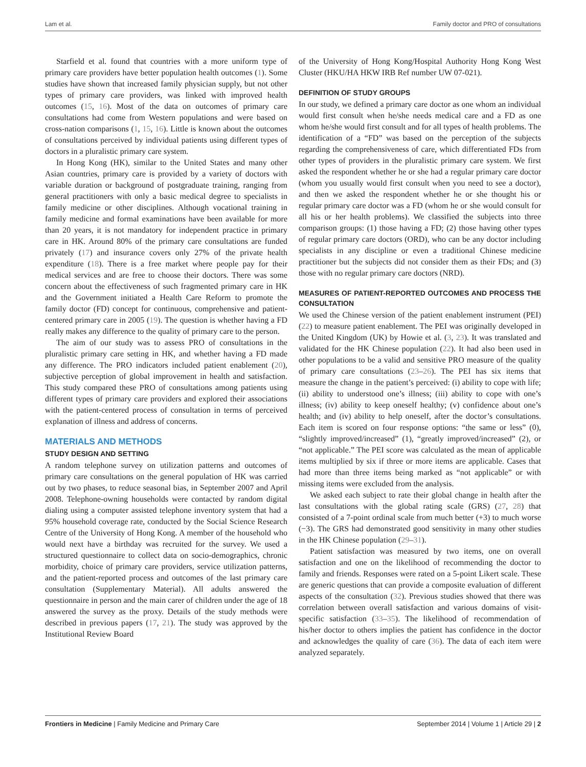Lam et al. Family doctor and PRO of consultations
Starfield et al. found that countries with a more uniform type of primary care providers have better population health outcomes (1). Some studies have shown that increased family physician supply, but not other types of primary care providers, was linked with improved health outcomes (15, 16). Most of the data on outcomes of primary care consultations had come from Western populations and were based on cross-nation comparisons (1, 15, 16). Little is known about the outcomes of consultations perceived by individual patients using different types of doctors in a pluralistic primary care system.
In Hong Kong (HK), similar to the United States and many other Asian countries, primary care is provided by a variety of doctors with variable duration or background of postgraduate training, ranging from general practitioners with only a basic medical degree to specialists in family medicine or other disciplines. Although vocational training in family medicine and formal examinations have been available for more than 20 years, it is not mandatory for independent practice in primary care in HK. Around 80% of the primary care consultations are funded privately (17) and insurance covers only 27% of the private health expenditure (18). There is a free market where people pay for their medical services and are free to choose their doctors. There was some concern about the effectiveness of such fragmented primary care in HK and the Government initiated a Health Care Reform to promote the family doctor (FD) concept for continuous, comprehensive and patient-centered primary care in 2005 (19). The question is whether having a FD really makes any difference to the quality of primary care to the person.
The aim of our study was to assess PRO of consultations in the pluralistic primary care setting in HK, and whether having a FD made any difference. The PRO indicators included patient enablement (20), subjective perception of global improvement in health and satisfaction. This study compared these PRO of consultations among patients using different types of primary care providers and explored their associations with the patient-centered process of consultation in terms of perceived explanation of illness and address of concerns.
MATERIALS AND METHODS
STUDY DESIGN AND SETTING
A random telephone survey on utilization patterns and outcomes of primary care consultations on the general population of HK was carried out by two phases, to reduce seasonal bias, in September 2007 and April 2008. Telephone-owning households were contacted by random digital dialing using a computer assisted telephone inventory system that had a 95% household coverage rate, conducted by the Social Science Research Centre of the University of Hong Kong. A member of the household who would next have a birthday was recruited for the survey. We used a structured questionnaire to collect data on socio-demographics, chronic morbidity, choice of primary care providers, service utilization patterns, and the patient-reported process and outcomes of the last primary care consultation (Supplementary Material). All adults answered the questionnaire in person and the main carer of children under the age of 18 answered the survey as the proxy. Details of the study methods were described in previous papers (17, 21). The study was approved by the Institutional Review Board
of the University of Hong Kong/Hospital Authority Hong Kong West Cluster (HKU/HA HKW IRB Ref number UW 07-021).
DEFINITION OF STUDY GROUPS
In our study, we defined a primary care doctor as one whom an individual would first consult when he/she needs medical care and a FD as one whom he/she would first consult and for all types of health problems. The identification of a “FD” was based on the perception of the subjects regarding the comprehensiveness of care, which differentiated FDs from other types of providers in the pluralistic primary care system. We first asked the respondent whether he or she had a regular primary care doctor (whom you usually would first consult when you need to see a doctor), and then we asked the respondent whether he or she thought his or regular primary care doctor was a FD (whom he or she would consult for all his or her health problems). We classified the subjects into three comparison groups: (1) those having a FD; (2) those having other types of regular primary care doctors (ORD), who can be any doctor including specialists in any discipline or even a traditional Chinese medicine practitioner but the subjects did not consider them as their FDs; and (3) those with no regular primary care doctors (NRD).
MEASURES OF PATIENT-REPORTED OUTCOMES AND PROCESS THE CONSULTATION
We used the Chinese version of the patient enablement instrument (PEI) (22) to measure patient enablement. The PEI was originally developed in the United Kingdom (UK) by Howie et al. (3, 23). It was translated and validated for the HK Chinese population (22). It had also been used in other populations to be a valid and sensitive PRO measure of the quality of primary care consultations (23–26). The PEI has six items that measure the change in the patient’s perceived: (i) ability to cope with life; (ii) ability to understood one’s illness; (iii) ability to cope with one’s illness; (iv) ability to keep oneself healthy; (v) confidence about one’s health; and (iv) ability to help oneself, after the doctor’s consultations. Each item is scored on four response options: “the same or less” (0), “slightly improved/increased” (1), “greatly improved/increased” (2), or “not applicable.” The PEI score was calculated as the mean of applicable items multiplied by six if three or more items are applicable. Cases that had more than three items being marked as “not applicable” or with missing items were excluded from the analysis.
We asked each subject to rate their global change in health after the last consultations with the global rating scale (GRS) (27, 28) that consisted of a 7-point ordinal scale from much better (+3) to much worse (−3). The GRS had demonstrated good sensitivity in many other studies in the HK Chinese population (29–31).
Patient satisfaction was measured by two items, one on overall satisfaction and one on the likelihood of recommending the doctor to family and friends. Responses were rated on a 5-point Likert scale. These are generic questions that can provide a composite evaluation of different aspects of the consultation (32). Previous studies showed that there was correlation between overall satisfaction and various domains of visit-specific satisfaction (33–35). The likelihood of recommendation of his/her doctor to others implies the patient has confidence in the doctor and acknowledges the quality of care (36). The data of each item were analyzed separately.
Frontiers in Medicine | Family Medicine and Primary Care September 2014 | Volume 1 | Article 29 | 2